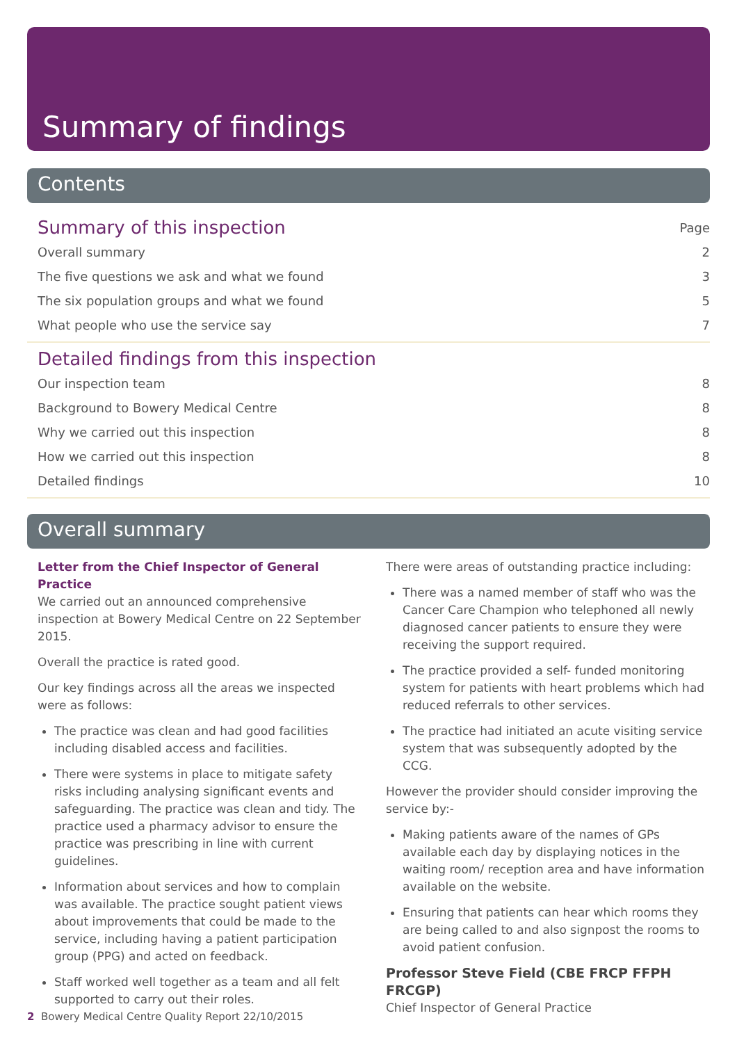Summary of findings
Contents
Summary of this inspection Page
Overall summary 2
The five questions we ask and what we found 3
The six population groups and what we found 5
What people who use the service say 7
Detailed findings from this inspection
Our inspection team 8
Background to Bowery Medical Centre 8
Why we carried out this inspection 8
How we carried out this inspection 8
Detailed findings 10
Overall summary
Letter from the Chief Inspector of General Practice
We carried out an announced comprehensive inspection at Bowery Medical Centre on 22 September 2015.
Overall the practice is rated good.
Our key findings across all the areas we inspected were as follows:
The practice was clean and had good facilities including disabled access and facilities.
There were systems in place to mitigate safety risks including analysing significant events and safeguarding. The practice was clean and tidy. The practice used a pharmacy advisor to ensure the practice was prescribing in line with current guidelines.
Information about services and how to complain was available. The practice sought patient views about improvements that could be made to the service, including having a patient participation group (PPG) and acted on feedback.
Staff worked well together as a team and all felt supported to carry out their roles.
There were areas of outstanding practice including:
There was a named member of staff who was the Cancer Care Champion who telephoned all newly diagnosed cancer patients to ensure they were receiving the support required.
The practice provided a self- funded monitoring system for patients with heart problems which had reduced referrals to other services.
The practice had initiated an acute visiting service system that was subsequently adopted by the CCG.
However the provider should consider improving the service by:-
Making patients aware of the names of GPs available each day by displaying notices in the waiting room/ reception area and have information available on the website.
Ensuring that patients can hear which rooms they are being called to and also signpost the rooms to avoid patient confusion.
Professor Steve Field (CBE FRCP FFPH FRCGP)
Chief Inspector of General Practice
2 Bowery Medical Centre Quality Report 22/10/2015